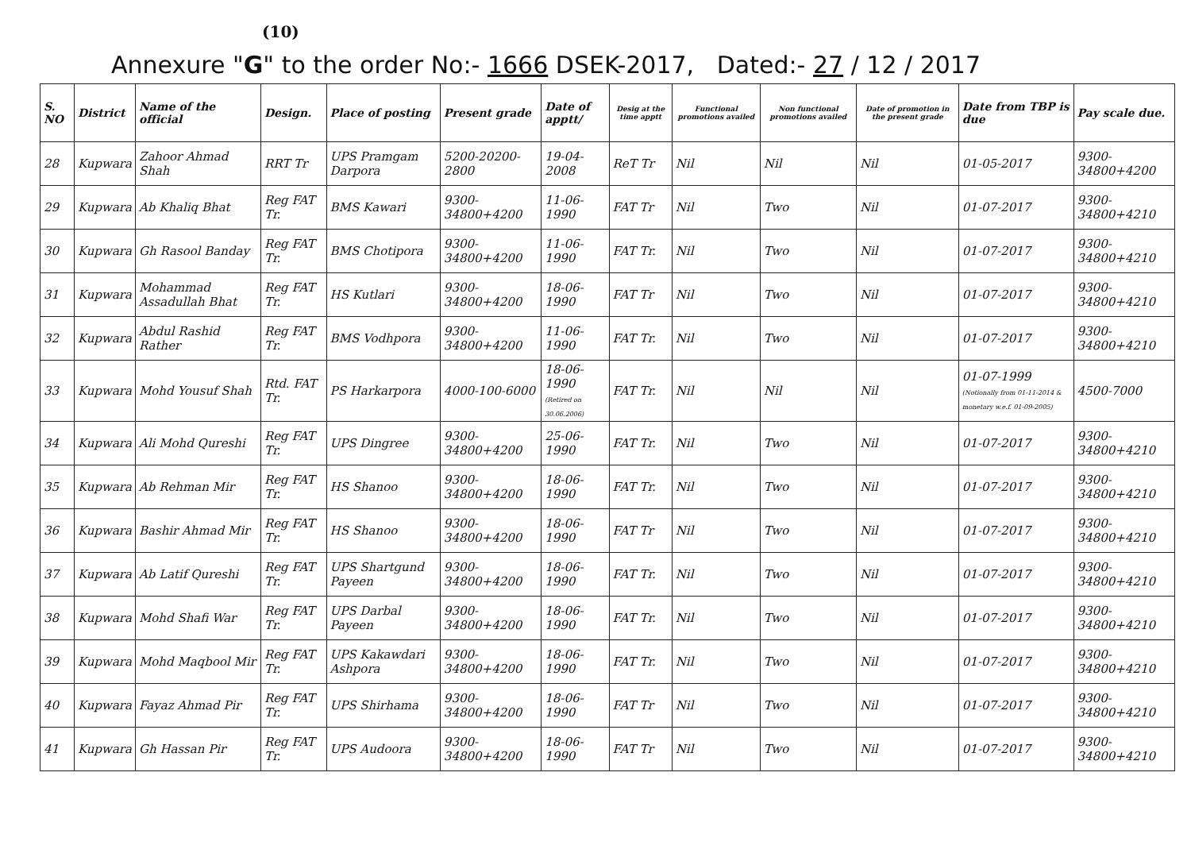(10)
Annexure "G" to the order No:- 1666 DSEK-2017, Dated:- 27 / 12 / 2017
| S. NO | District | Name of the official | Design. | Place of posting | Present grade | Date of apptt/ | Desig at the time apptt | Functional promotions availed | Non functional promotions availed | Date of promotion in the present grade | Date from TBP is due | Pay scale due. |
| --- | --- | --- | --- | --- | --- | --- | --- | --- | --- | --- | --- | --- |
| 28 | Kupwara | Zahoor Ahmad Shah | RRT Tr | UPS Pramgam Darpora | 5200-20200-2800 | 19-04-2008 | ReT Tr | Nil | Nil | Nil | 01-05-2017 | 9300-34800+4200 |
| 29 | Kupwara | Ab Khaliq Bhat | Reg FAT Tr. | BMS Kawari | 9300-34800+4200 | 11-06-1990 | FAT Tr | Nil | Two | Nil | 01-07-2017 | 9300-34800+4210 |
| 30 | Kupwara | Gh Rasool Banday | Reg FAT Tr. | BMS Chotipora | 9300-34800+4200 | 11-06-1990 | FAT Tr. | Nil | Two | Nil | 01-07-2017 | 9300-34800+4210 |
| 31 | Kupwara | Mohammad Assadullah Bhat | Reg FAT Tr. | HS Kutlari | 9300-34800+4200 | 18-06-1990 | FAT Tr | Nil | Two | Nil | 01-07-2017 | 9300-34800+4210 |
| 32 | Kupwara | Abdul Rashid Rather | Reg FAT Tr. | BMS Vodhpora | 9300-34800+4200 | 11-06-1990 | FAT Tr. | Nil | Two | Nil | 01-07-2017 | 9300-34800+4210 |
| 33 | Kupwara | Mohd Yousuf Shah | Rtd. FAT Tr. | PS Harkarpora | 4000-100-6000 | 18-06-1990 (Retired on 30.06.2006) | FAT Tr. | Nil | Nil | Nil | 01-07-1999 (Notionally from 01-11-2014 & monetary w.e.f. 01-09-2005) | 4500-7000 |
| 34 | Kupwara | Ali Mohd Qureshi | Reg FAT Tr. | UPS Dingree | 9300-34800+4200 | 25-06-1990 | FAT Tr. | Nil | Two | Nil | 01-07-2017 | 9300-34800+4210 |
| 35 | Kupwara | Ab Rehman Mir | Reg FAT Tr. | HS Shanoo | 9300-34800+4200 | 18-06-1990 | FAT Tr. | Nil | Two | Nil | 01-07-2017 | 9300-34800+4210 |
| 36 | Kupwara | Bashir Ahmad Mir | Reg FAT Tr. | HS Shanoo | 9300-34800+4200 | 18-06-1990 | FAT Tr | Nil | Two | Nil | 01-07-2017 | 9300-34800+4210 |
| 37 | Kupwara | Ab Latif Qureshi | Reg FAT Tr. | UPS Shartgund Payeen | 9300-34800+4200 | 18-06-1990 | FAT Tr. | Nil | Two | Nil | 01-07-2017 | 9300-34800+4210 |
| 38 | Kupwara | Mohd Shafi War | Reg FAT Tr. | UPS Darbal Payeen | 9300-34800+4200 | 18-06-1990 | FAT Tr. | Nil | Two | Nil | 01-07-2017 | 9300-34800+4210 |
| 39 | Kupwara | Mohd Maqbool Mir | Reg FAT Tr. | UPS Kakawdari Ashpora | 9300-34800+4200 | 18-06-1990 | FAT Tr. | Nil | Two | Nil | 01-07-2017 | 9300-34800+4210 |
| 40 | Kupwara | Fayaz Ahmad Pir | Reg FAT Tr. | UPS Shirhama | 9300-34800+4200 | 18-06-1990 | FAT Tr | Nil | Two | Nil | 01-07-2017 | 9300-34800+4210 |
| 41 | Kupwara | Gh Hassan Pir | Reg FAT Tr. | UPS Audoora | 9300-34800+4200 | 18-06-1990 | FAT Tr | Nil | Two | Nil | 01-07-2017 | 9300-34800+4210 |